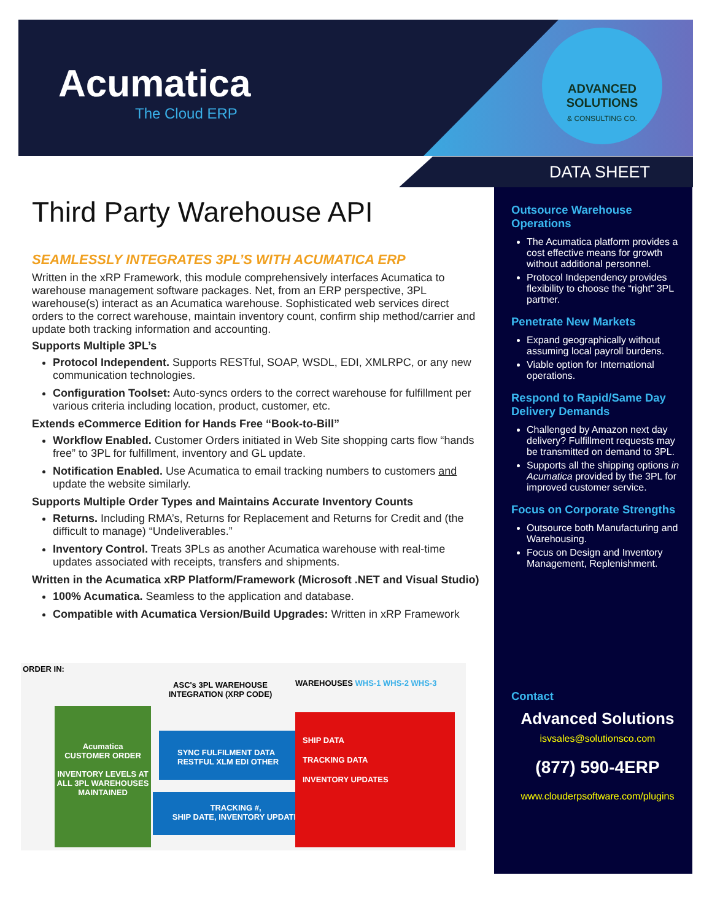Acumatica
The Cloud ERP
ADVANCED
SOLUTIONS
& CONSULTING CO.
DATA SHEET
Third Party Warehouse API
SEAMLESSLY INTEGRATES 3PL’S WITH ACUMATICA ERP
Written in the xRP Framework, this module comprehensively interfaces Acumatica to warehouse management software packages. Net, from an ERP perspective, 3PL warehouse(s) interact as an Acumatica warehouse. Sophisticated web services direct orders to the correct warehouse, maintain inventory count, confirm ship method/carrier and update both tracking information and accounting.
Supports Multiple 3PL’s
Protocol Independent. Supports RESTful, SOAP, WSDL, EDI, XMLRPC, or any new communication technologies.
Configuration Toolset: Auto-syncs orders to the correct warehouse for fulfillment per various criteria including location, product, customer, etc.
Extends eCommerce Edition for Hands Free “Book-to-Bill”
Workflow Enabled. Customer Orders initiated in Web Site shopping carts flow “hands free” to 3PL for fulfillment, inventory and GL update.
Notification Enabled. Use Acumatica to email tracking numbers to customers and update the website similarly.
Supports Multiple Order Types and Maintains Accurate Inventory Counts
Returns. Including RMA’s, Returns for Replacement and Returns for Credit and (the difficult to manage) “Undeliverables.”
Inventory Control. Treats 3PLs as another Acumatica warehouse with real-time updates associated with receipts, transfers and shipments.
Written in the Acumatica xRP Platform/Framework (Microsoft .NET and Visual Studio)
100% Acumatica. Seamless to the application and database.
Compatible with Acumatica Version/Build Upgrades: Written in xRP Framework
ORDER IN:
Acumatica
CUSTOMER ORDER
INVENTORY LEVELS AT ALL 3PL WAREHOUSES MAINTAINED
ASC's 3PL WAREHOUSE INTEGRATION (XRP CODE)
SYNC FULFILMENT DATA
RESTFUL XLM EDI OTHER
TRACKING #,
SHIP DATE, INVENTORY UPDATE
WAREHOUSES WHS-1 WHS-2 WHS-3
SHIP DATA
TRACKING DATA
INVENTORY UPDATES
Outsource Warehouse Operations
The Acumatica platform provides a cost effective means for growth without additional personnel.
Protocol Independency provides flexibility to choose the “right” 3PL partner.
Penetrate New Markets
Expand geographically without assuming local payroll burdens.
Viable option for International operations.
Respond to Rapid/Same Day Delivery Demands
Challenged by Amazon next day delivery? Fulfillment requests may be transmitted on demand to 3PL.
Supports all the shipping options in Acumatica provided by the 3PL for improved customer service.
Focus on Corporate Strengths
Outsource both Manufacturing and Warehousing.
Focus on Design and Inventory Management, Replenishment.
Contact
Advanced Solutions
isvsales@solutionsco.com
(877) 590-4ERP
www.clouderpsoftware.com/plugins